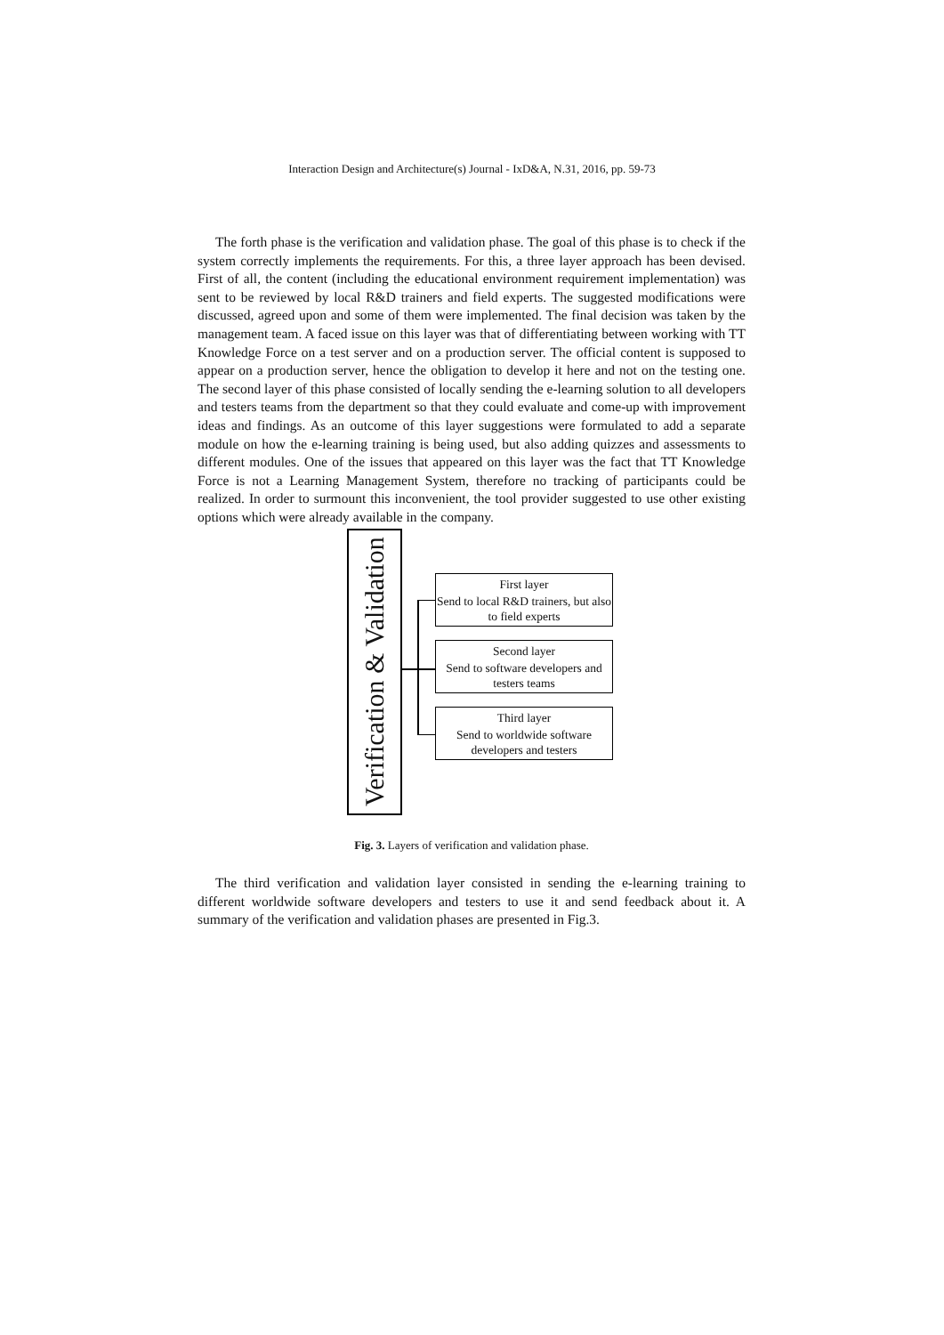Interaction Design and Architecture(s) Journal - IxD&A, N.31, 2016, pp. 59-73
The forth phase is the verification and validation phase. The goal of this phase is to check if the system correctly implements the requirements. For this, a three layer approach has been devised. First of all, the content (including the educational environment requirement implementation) was sent to be reviewed by local R&D trainers and field experts. The suggested modifications were discussed, agreed upon and some of them were implemented. The final decision was taken by the management team. A faced issue on this layer was that of differentiating between working with TT Knowledge Force on a test server and on a production server. The official content is supposed to appear on a production server, hence the obligation to develop it here and not on the testing one. The second layer of this phase consisted of locally sending the e-learning solution to all developers and testers teams from the department so that they could evaluate and come-up with improvement ideas and findings. As an outcome of this layer suggestions were formulated to add a separate module on how the e-learning training is being used, but also adding quizzes and assessments to different modules. One of the issues that appeared on this layer was the fact that TT Knowledge Force is not a Learning Management System, therefore no tracking of participants could be realized. In order to surmount this inconvenient, the tool provider suggested to use other existing options which were already available in the company.
Verification & Validation
First layer
Send to local R&D trainers, but also to field experts
Second layer
Send to software developers and testers teams
Third layer
Send to worldwide software developers and testers
Fig. 3. Layers of verification and validation phase.
The third verification and validation layer consisted in sending the e-learning training to different worldwide software developers and testers to use it and send feedback about it. A summary of the verification and validation phases are presented in Fig.3.